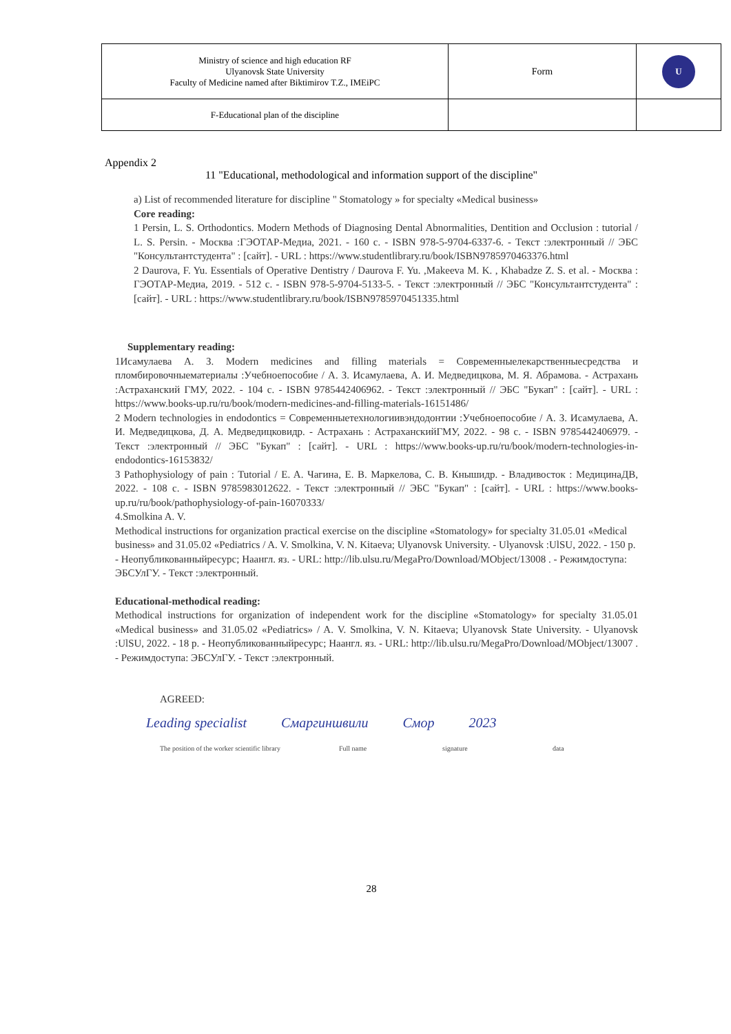| Ministry of science and high education RF Ulyanovsk State University Faculty of Medicine named after Biktimirov T.Z., IMEiPC | Form | U |
| F-Educational plan of the discipline | | |
Appendix 2
11 "Educational, methodological and information support of the discipline"
a) List of recommended literature for discipline " Stomatology » for specialty «Medical business»
Core reading:
1 Persin, L. S. Orthodontics. Modern Methods of Diagnosing Dental Abnormalities, Dentition and Occlusion : tutorial / L. S. Persin. - Москва :ГЭОТАР-Медиа, 2021. - 160 с. - ISBN 978-5-9704-6337-6. - Текст :электронный // ЭБС "Консультантстудента" : [сайт]. - URL : https://www.studentlibrary.ru/book/ISBN9785970463376.html
2 Daurova, F. Yu. Essentials of Operative Dentistry / Daurova F. Yu. ,Makeeva M. K. , Khabadze Z. S. et al. - Москва : ГЭОТАР-Медиа, 2019. - 512 с. - ISBN 978-5-9704-5133-5. - Текст :электронный // ЭБС "Консультантстудента" : [сайт]. - URL : https://www.studentlibrary.ru/book/ISBN9785970451335.html
Supplementary reading:
1Исамулаева А. З. Modern medicines and filling materials = Современныелекарственныесредства и пломбировочныематериалы :Учебноепособие / А. З. Исамулаева, А. И. Медведицкова, М. Я. Абрамова. - Астрахань :Астраханский ГМУ, 2022. - 104 с. - ISBN 9785442406962. - Текст :электронный // ЭБС "Букап" : [сайт]. - URL : https://www.books-up.ru/ru/book/modern-medicines-and-filling-materials-16151486/
2 Modern technologies in endodontics = Современныетехнологиивэндодонтии :Учебноепособие / А. З. Исамулаева, А. И. Медведицкова, Д. А. Медведицковидр. - Астрахань : АстраханскийГМУ, 2022. - 98 с. - ISBN 9785442406979. - Текст :электронный // ЭБС "Букап" : [сайт]. - URL : https://www.books-up.ru/ru/book/modern-technologies-in-endodontics-16153832/
3 Pathophysiology of pain : Tutorial / E. A. Чагина, Е. В. Маркелова, С. В. Кнышидр. - Владивосток : МедицинаДВ, 2022. - 108 с. - ISBN 9785983012622. - Текст :электронный // ЭБС "Букап" : [сайт]. - URL : https://www.books-up.ru/ru/book/pathophysiology-of-pain-16070333/
4.Smolkina A. V.
Methodical instructions for organization practical exercise on the discipline «Stomatology» for specialty 31.05.01 «Medical business» and 31.05.02 «Pediatrics / A. V. Smolkina, V. N. Kitaeva; Ulyanovsk University. - Ulyanovsk :UlSU, 2022. - 150 p. - Неопубликованныйресурс; Наангл. яз. - URL: http://lib.ulsu.ru/MegaPro/Download/MObject/13008 . - Режимдоступа: ЭБСУлГУ. - Текст :электронный.
Educational-methodical reading:
Methodical instructions for organization of independent work for the discipline «Stomatology» for specialty 31.05.01 «Medical business» and 31.05.02 «Pediatrics» / A. V. Smolkina, V. N. Kitaeva; Ulyanovsk State University. - Ulyanovsk :UlSU, 2022. - 18 p. - Неопубликованныйресурс; Наангл. яз. - URL: http://lib.ulsu.ru/MegaPro/Download/MObject/13007 . - Режимдоступа: ЭБСУлГУ. - Текст :электронный.
AGREED:
Leading specialist Смаргиншвили Смор 2023
The position of the worker scientific library Full name signature data
28